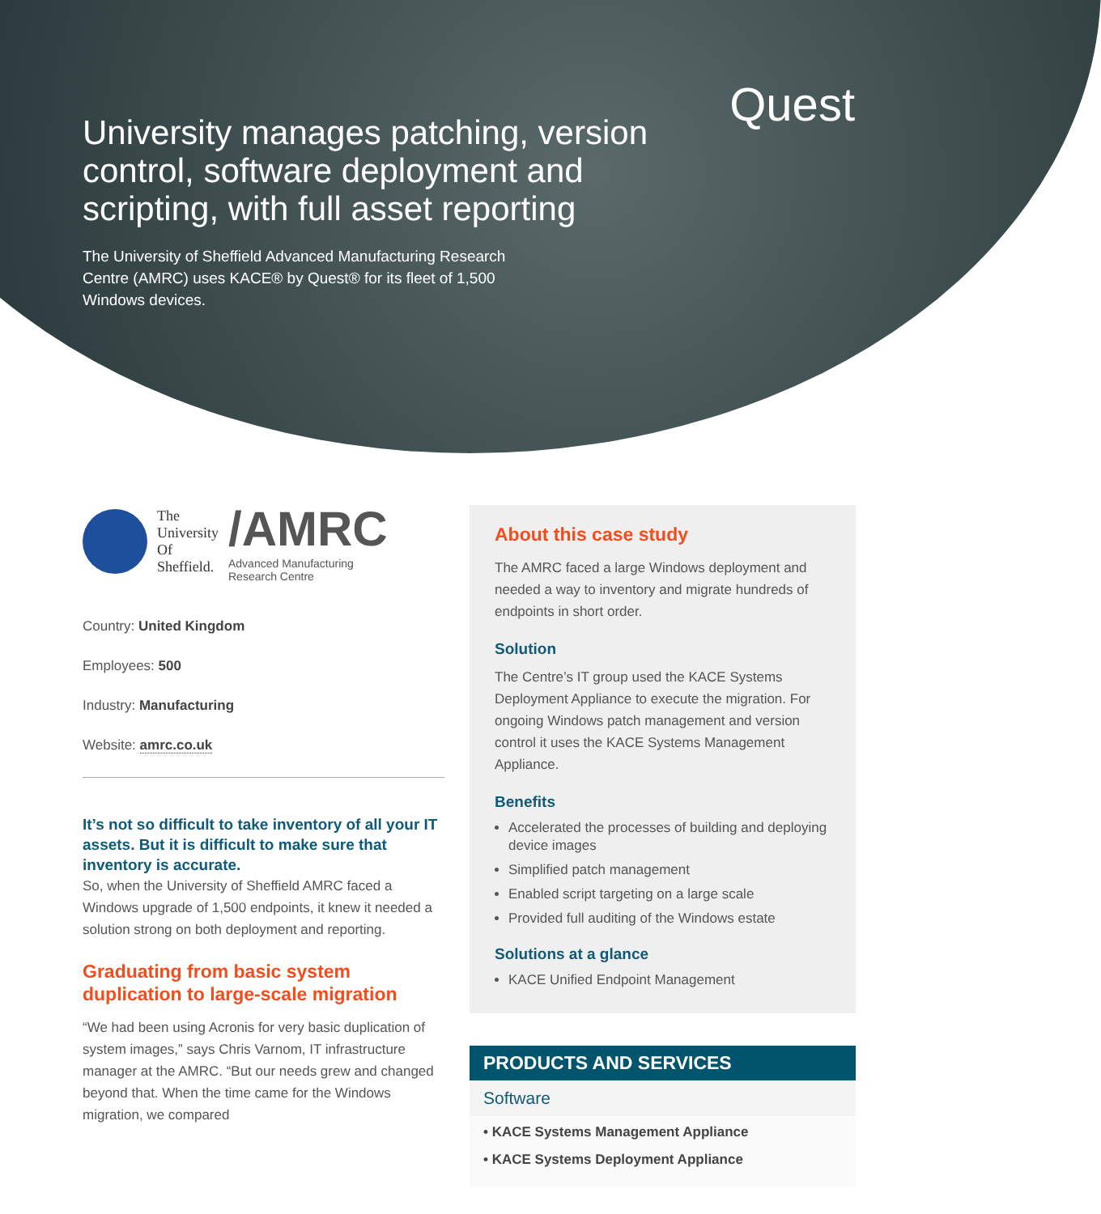Quest
University manages patching, version control, software deployment and scripting, with full asset reporting
The University of Sheffield Advanced Manufacturing Research Centre (AMRC) uses KACE® by Quest® for its fleet of 1,500 Windows devices.
The
University
Of
Sheffield.
/AMRC
Advanced Manufacturing
Research Centre
Country: United Kingdom
Employees: 500
Industry: Manufacturing
Website: amrc.co.uk
It’s not so difficult to take inventory of all your IT assets. But it is difficult to make sure that inventory is accurate.
So, when the University of Sheffield AMRC faced a Windows upgrade of 1,500 endpoints, it knew it needed a solution strong on both deployment and reporting.
Graduating from basic system duplication to large-scale migration
“We had been using Acronis for very basic duplication of system images,” says Chris Varnom, IT infrastructure manager at the AMRC. “But our needs grew and changed beyond that. When the time came for the Windows migration, we compared
About this case study
The AMRC faced a large Windows deployment and needed a way to inventory and migrate hundreds of endpoints in short order.
Solution
The Centre’s IT group used the KACE Systems Deployment Appliance to execute the migration. For ongoing Windows patch management and version control it uses the KACE Systems Management Appliance.
Benefits
Accelerated the processes of building and deploying device images
Simplified patch management
Enabled script targeting on a large scale
Provided full auditing of the Windows estate
Solutions at a glance
KACE Unified Endpoint Management
PRODUCTS AND SERVICES
Software
• KACE Systems Management Appliance
• KACE Systems Deployment Appliance